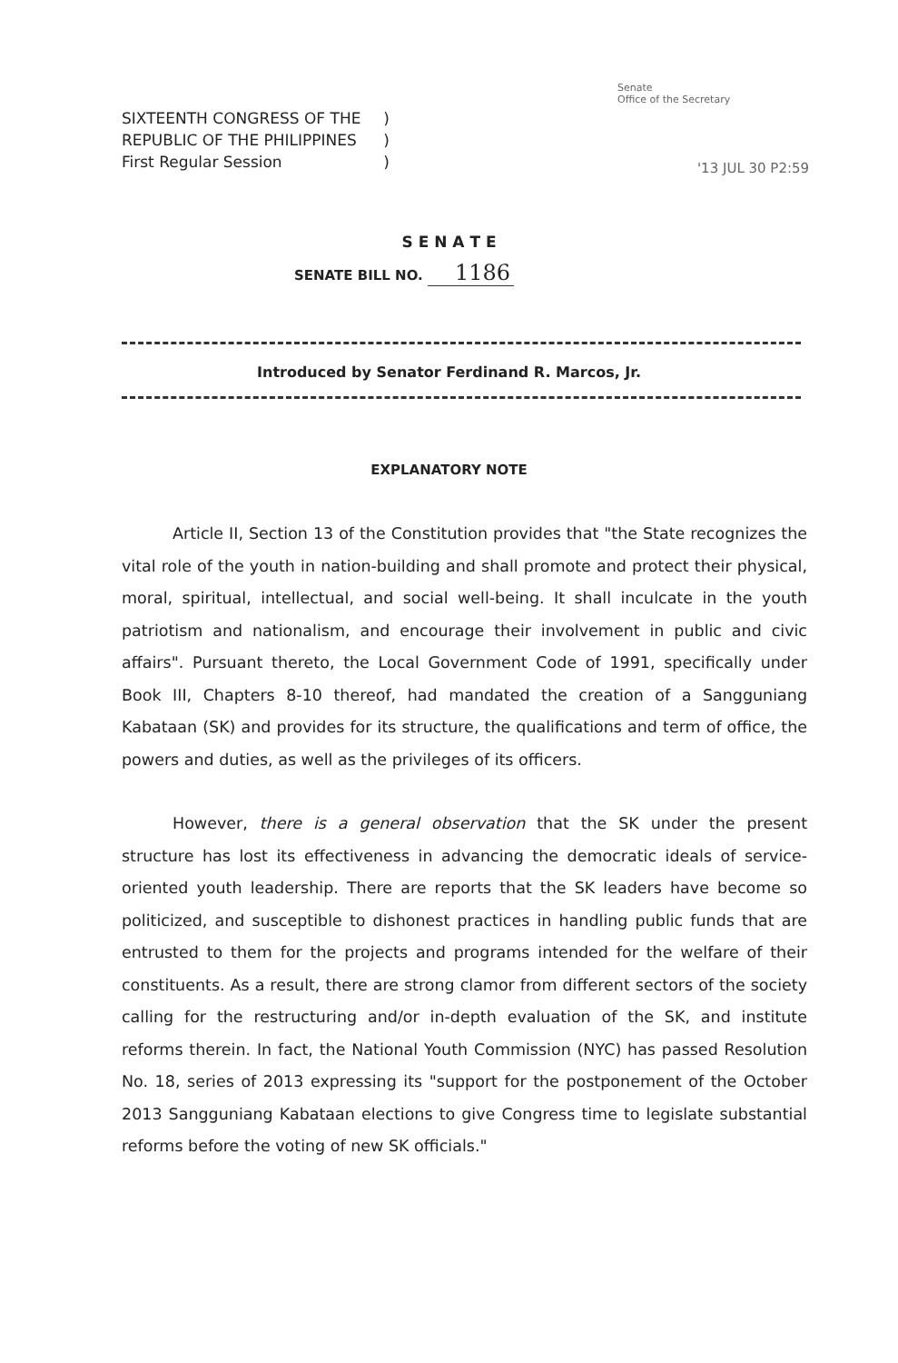SIXTEENTH CONGRESS OF THE)
REPUBLIC OF THE PHILIPPINES)
First Regular Session)
Senate
Office of the Secretary
'13 JUL 30 P2:59
S E N A T E
SENATE BILL NO. 1186
Introduced by Senator Ferdinand R. Marcos, Jr.
EXPLANATORY NOTE
Article II, Section 13 of the Constitution provides that "the State recognizes the vital role of the youth in nation-building and shall promote and protect their physical, moral, spiritual, intellectual, and social well-being. It shall inculcate in the youth patriotism and nationalism, and encourage their involvement in public and civic affairs". Pursuant thereto, the Local Government Code of 1991, specifically under Book III, Chapters 8-10 thereof, had mandated the creation of a Sangguniang Kabataan (SK) and provides for its structure, the qualifications and term of office, the powers and duties, as well as the privileges of its officers.
However, there is a general observation that the SK under the present structure has lost its effectiveness in advancing the democratic ideals of service-oriented youth leadership. There are reports that the SK leaders have become so politicized, and susceptible to dishonest practices in handling public funds that are entrusted to them for the projects and programs intended for the welfare of their constituents. As a result, there are strong clamor from different sectors of the society calling for the restructuring and/or in-depth evaluation of the SK, and institute reforms therein. In fact, the National Youth Commission (NYC) has passed Resolution No. 18, series of 2013 expressing its "support for the postponement of the October 2013 Sangguniang Kabataan elections to give Congress time to legislate substantial reforms before the voting of new SK officials."